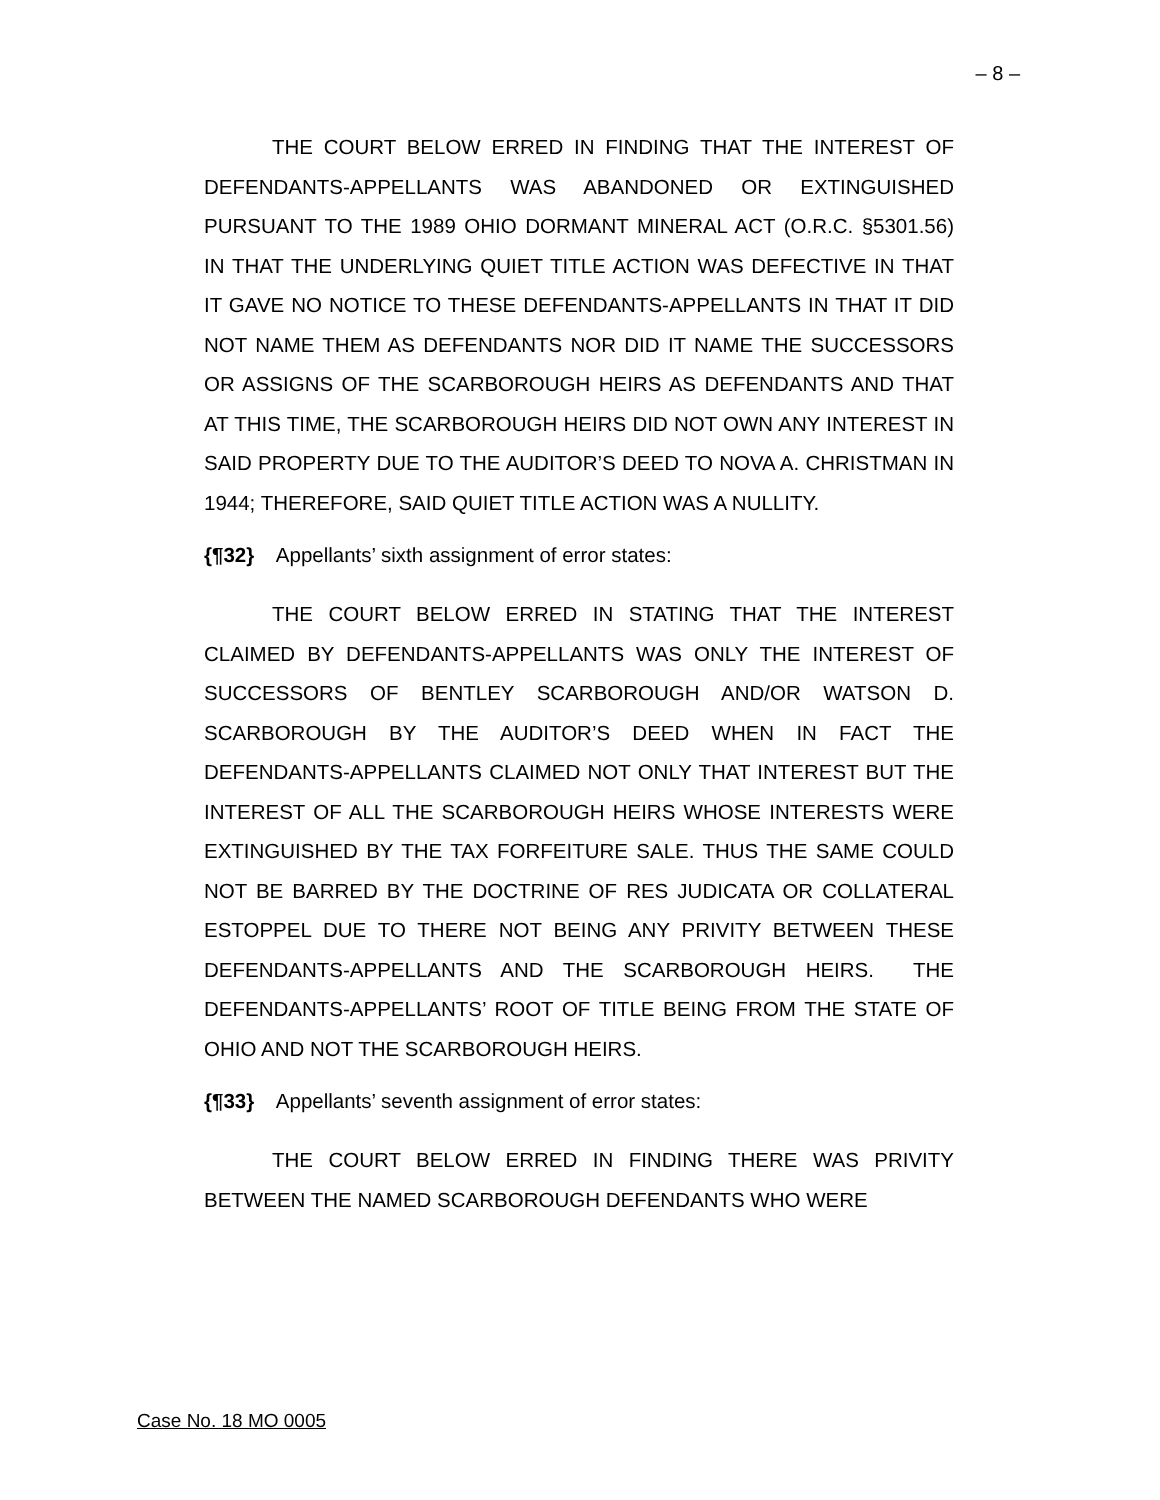– 8 –
THE COURT BELOW ERRED IN FINDING THAT THE INTEREST OF DEFENDANTS-APPELLANTS WAS ABANDONED OR EXTINGUISHED PURSUANT TO THE 1989 OHIO DORMANT MINERAL ACT (O.R.C. §5301.56) IN THAT THE UNDERLYING QUIET TITLE ACTION WAS DEFECTIVE IN THAT IT GAVE NO NOTICE TO THESE DEFENDANTS-APPELLANTS IN THAT IT DID NOT NAME THEM AS DEFENDANTS NOR DID IT NAME THE SUCCESSORS OR ASSIGNS OF THE SCARBOROUGH HEIRS AS DEFENDANTS AND THAT AT THIS TIME, THE SCARBOROUGH HEIRS DID NOT OWN ANY INTEREST IN SAID PROPERTY DUE TO THE AUDITOR’S DEED TO NOVA A. CHRISTMAN IN 1944; THEREFORE, SAID QUIET TITLE ACTION WAS A NULLITY.
{¶32} Appellants’ sixth assignment of error states:
THE COURT BELOW ERRED IN STATING THAT THE INTEREST CLAIMED BY DEFENDANTS-APPELLANTS WAS ONLY THE INTEREST OF SUCCESSORS OF BENTLEY SCARBOROUGH AND/OR WATSON D. SCARBOROUGH BY THE AUDITOR’S DEED WHEN IN FACT THE DEFENDANTS-APPELLANTS CLAIMED NOT ONLY THAT INTEREST BUT THE INTEREST OF ALL THE SCARBOROUGH HEIRS WHOSE INTERESTS WERE EXTINGUISHED BY THE TAX FORFEITURE SALE. THUS THE SAME COULD NOT BE BARRED BY THE DOCTRINE OF RES JUDICATA OR COLLATERAL ESTOPPEL DUE TO THERE NOT BEING ANY PRIVITY BETWEEN THESE DEFENDANTS-APPELLANTS AND THE SCARBOROUGH HEIRS. THE DEFENDANTS-APPELLANTS’ ROOT OF TITLE BEING FROM THE STATE OF OHIO AND NOT THE SCARBOROUGH HEIRS.
{¶33} Appellants’ seventh assignment of error states:
THE COURT BELOW ERRED IN FINDING THERE WAS PRIVITY BETWEEN THE NAMED SCARBOROUGH DEFENDANTS WHO WERE
Case No. 18 MO 0005